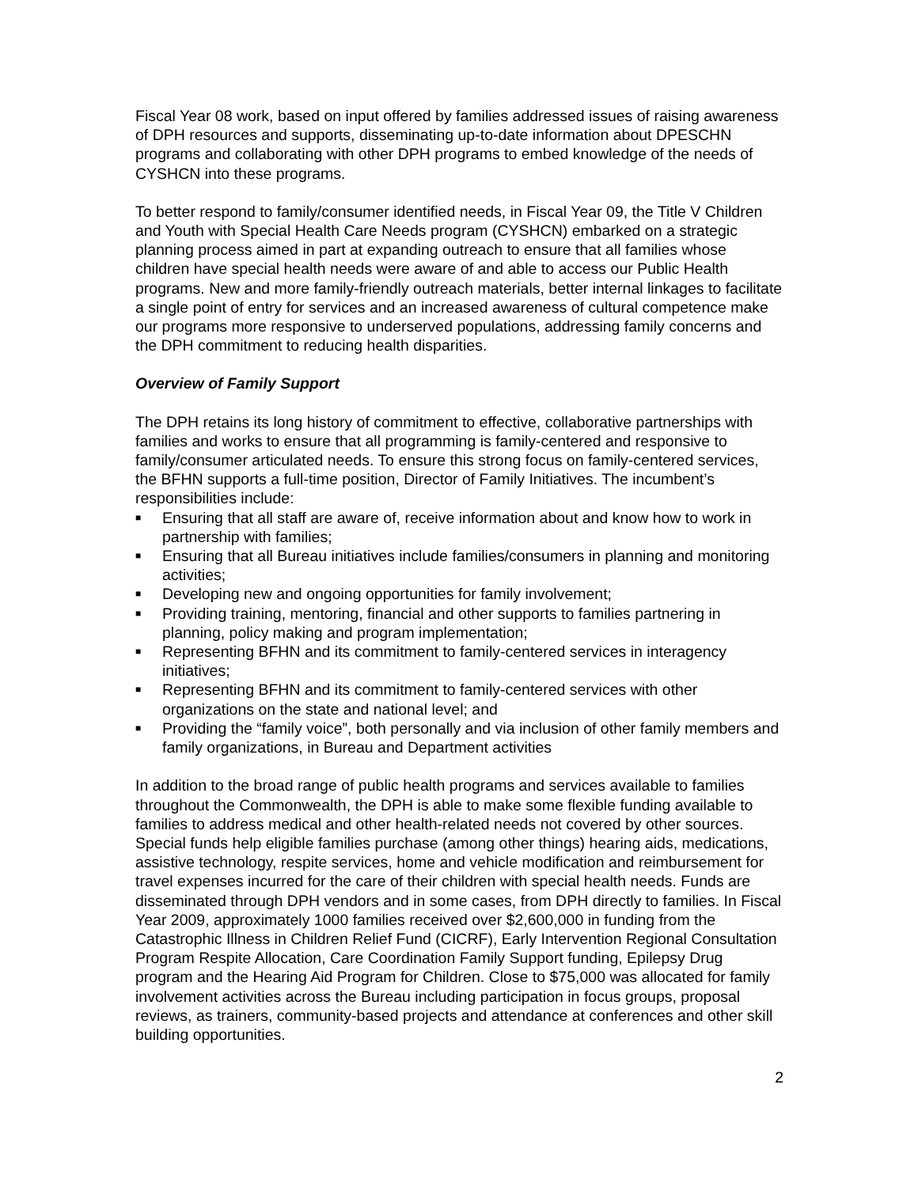Fiscal Year 08 work, based on input offered by families addressed issues of raising awareness of DPH resources and supports, disseminating up-to-date information about DPESCHN programs and collaborating with other DPH programs to embed knowledge of the needs of CYSHCN into these programs.
To better respond to family/consumer identified needs, in Fiscal Year 09, the Title V Children and Youth with Special Health Care Needs program (CYSHCN) embarked on a strategic planning process aimed in part at expanding outreach to ensure that all families whose children have special health needs were aware of and able to access our Public Health programs. New and more family-friendly outreach materials, better internal linkages to facilitate a single point of entry for services and an increased awareness of cultural competence make our programs more responsive to underserved populations, addressing family concerns and the DPH commitment to reducing health disparities.
Overview of Family Support
The DPH retains its long history of commitment to effective, collaborative partnerships with families and works to ensure that all programming is family-centered and responsive to family/consumer articulated needs. To ensure this strong focus on family-centered services, the BFHN supports a full-time position, Director of Family Initiatives. The incumbent’s responsibilities include:
■ Ensuring that all staff are aware of, receive information about and know how to work in partnership with families;
■ Ensuring that all Bureau initiatives include families/consumers in planning and monitoring activities;
■ Developing new and ongoing opportunities for family involvement;
■ Providing training, mentoring, financial and other supports to families partnering in planning, policy making and program implementation;
■ Representing BFHN and its commitment to family-centered services in interagency initiatives;
■ Representing BFHN and its commitment to family-centered services with other organizations on the state and national level; and
■ Providing the “family voice”, both personally and via inclusion of other family members and family organizations, in Bureau and Department activities
In addition to the broad range of public health programs and services available to families throughout the Commonwealth, the DPH is able to make some flexible funding available to families to address medical and other health-related needs not covered by other sources. Special funds help eligible families purchase (among other things) hearing aids, medications, assistive technology, respite services, home and vehicle modification and reimbursement for travel expenses incurred for the care of their children with special health needs. Funds are disseminated through DPH vendors and in some cases, from DPH directly to families. In Fiscal Year 2009, approximately 1000 families received over $2,600,000 in funding from the Catastrophic Illness in Children Relief Fund (CICRF), Early Intervention Regional Consultation Program Respite Allocation, Care Coordination Family Support funding, Epilepsy Drug program and the Hearing Aid Program for Children. Close to $75,000 was allocated for family involvement activities across the Bureau including participation in focus groups, proposal reviews, as trainers, community-based projects and attendance at conferences and other skill building opportunities.
2